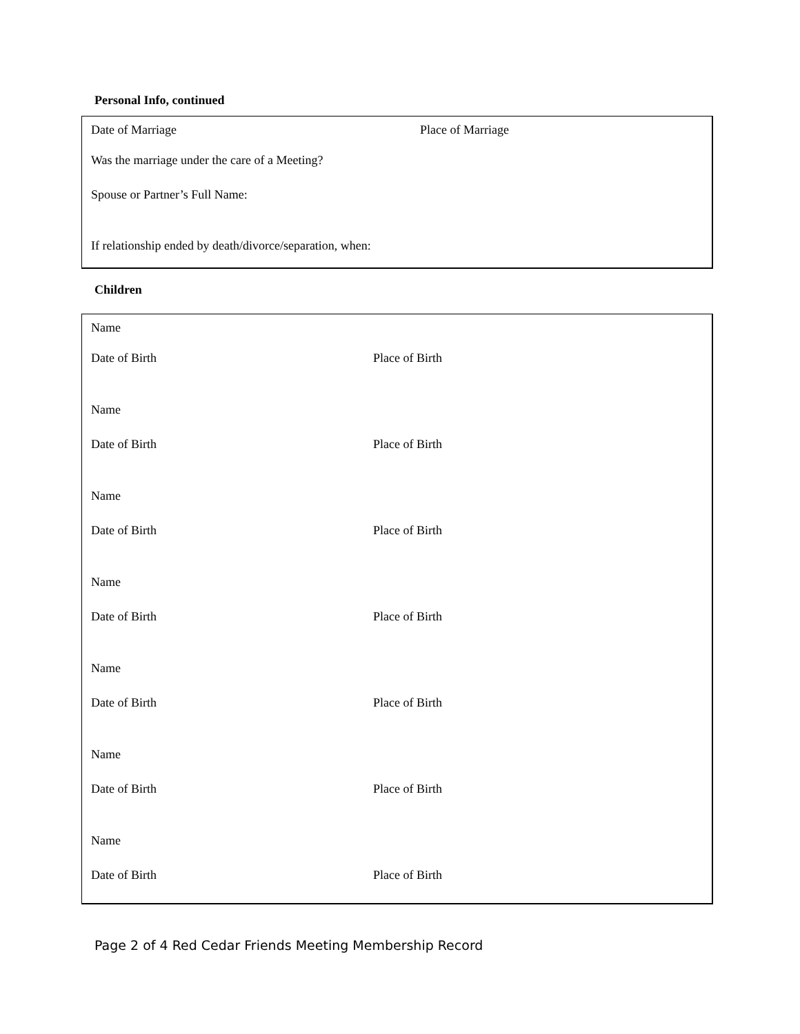Personal Info, continued
Date of Marriage Place of Marriage
Was the marriage under the care of a Meeting?
Spouse or Partner’s Full Name:
If relationship ended by death/divorce/separation, when:
Children
Name
Date of Birth Place of Birth
Name
Date of Birth Place of Birth
Name
Date of Birth Place of Birth
Name
Date of Birth Place of Birth
Name
Date of Birth Place of Birth
Name
Date of Birth Place of Birth
Name
Date of Birth Place of Birth
Page 2 of 4 Red Cedar Friends Meeting Membership Record